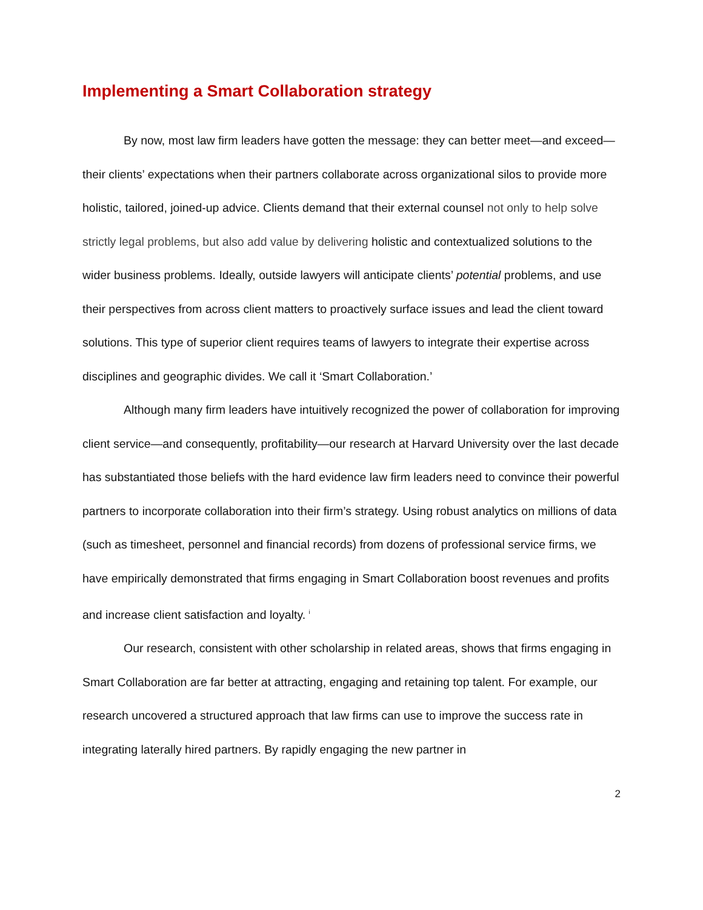Implementing a Smart Collaboration strategy
By now, most law firm leaders have gotten the message: they can better meet—and exceed—their clients’ expectations when their partners collaborate across organizational silos to provide more holistic, tailored, joined-up advice. Clients demand that their external counsel not only to help solve strictly legal problems, but also add value by delivering holistic and contextualized solutions to the wider business problems. Ideally, outside lawyers will anticipate clients’ potential problems, and use their perspectives from across client matters to proactively surface issues and lead the client toward solutions. This type of superior client requires teams of lawyers to integrate their expertise across disciplines and geographic divides. We call it ‘Smart Collaboration.’
Although many firm leaders have intuitively recognized the power of collaboration for improving client service—and consequently, profitability—our research at Harvard University over the last decade has substantiated those beliefs with the hard evidence law firm leaders need to convince their powerful partners to incorporate collaboration into their firm’s strategy. Using robust analytics on millions of data (such as timesheet, personnel and financial records) from dozens of professional service firms, we have empirically demonstrated that firms engaging in Smart Collaboration boost revenues and profits and increase client satisfaction and loyalty. <sup>i</sup>
Our research, consistent with other scholarship in related areas, shows that firms engaging in Smart Collaboration are far better at attracting, engaging and retaining top talent. For example, our research uncovered a structured approach that law firms can use to improve the success rate in integrating laterally hired partners. By rapidly engaging the new partner in
2